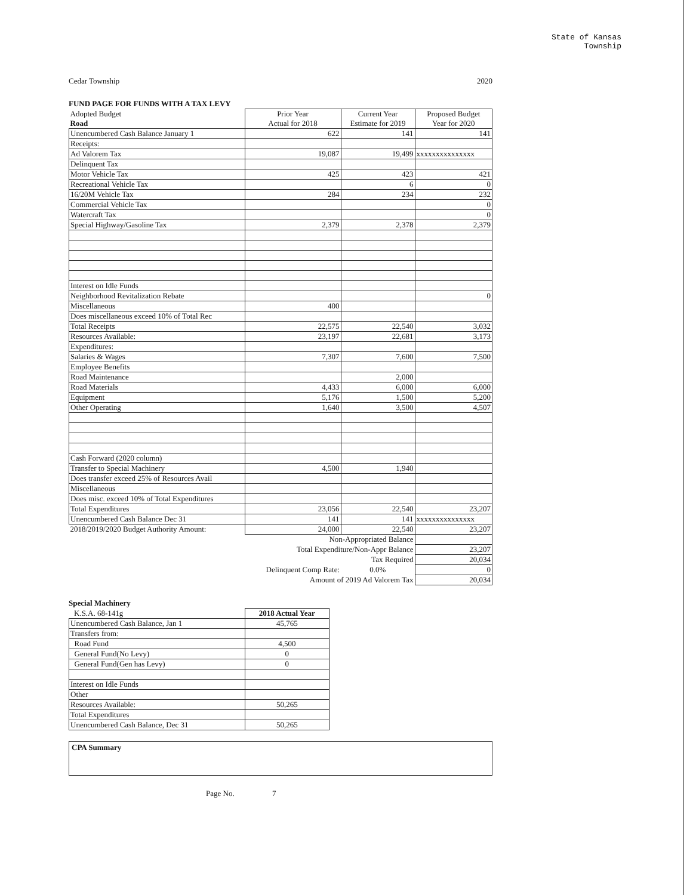State of Kansas
Township
Cedar Township 2020
FUND PAGE FOR FUNDS WITH A TAX LEVY
| Adopted Budget Road | Prior Year Actual for 2018 | Current Year Estimate for 2019 | Proposed Budget Year for 2020 |
| --- | --- | --- | --- |
| Unencumbered Cash Balance January 1 | 622 | 141 | 141 |
| Receipts: | | | |
| Ad Valorem Tax | 19,087 | 19,499 | xxxxxxxxxxxxxxx |
| Delinquent Tax | | | |
| Motor Vehicle Tax | 425 | 423 | 421 |
| Recreational Vehicle Tax | | 6 | 0 |
| 16/20M Vehicle Tax | 284 | 234 | 232 |
| Commercial Vehicle Tax | | | 0 |
| Watercraft Tax | | | 0 |
| Special Highway/Gasoline Tax | 2,379 | 2,378 | 2,379 |
| Interest on Idle Funds | | | |
| Neighborhood Revitalization Rebate | | | 0 |
| Miscellaneous | 400 | | |
| Does miscellaneous exceed 10% of Total Rec | | | |
| Total Receipts | 22,575 | 22,540 | 3,032 |
| Resources Available: | 23,197 | 22,681 | 3,173 |
| Expenditures: | | | |
| Salaries & Wages | 7,307 | 7,600 | 7,500 |
| Employee Benefits | | | |
| Road Maintenance | | 2,000 | |
| Road Materials | 4,433 | 6,000 | 6,000 |
| Equipment | 5,176 | 1,500 | 5,200 |
| Other Operating | 1,640 | 3,500 | 4,507 |
| Cash Forward (2020 column) | | | |
| Transfer to Special Machinery | 4,500 | 1,940 | |
| Does transfer exceed 25% of Resources Avail | | | |
| Miscellaneous | | | |
| Does misc. exceed 10% of Total Expenditures | | | |
| Total Expenditures | 23,056 | 22,540 | 23,207 |
| Unencumbered Cash Balance Dec 31 | 141 | 141 | xxxxxxxxxxxxxxx |
| 2018/2019/2020 Budget Authority Amount: | 24,000 | 22,540 | 23,207 |
| | Non-Appropriated Balance | | |
| | Total Expenditure/Non-Appr Balance | | 23,207 |
| | Tax Required | | 20,034 |
| | Delinquent Comp Rate: | 0.0% | 0 |
| | Amount of 2019 Ad Valorem Tax | | 20,034 |
Special Machinery
| K.S.A. 68-141g | 2018 Actual Year |
| Unencumbered Cash Balance, Jan 1 | 45,765 |
| Transfers from: | |
| Road Fund | 4,500 |
| General Fund(No Levy) | 0 |
| General Fund(Gen has Levy) | 0 |
| Interest on Idle Funds | |
| Other | |
| Resources Available: | 50,265 |
| Total Expenditures | |
| Unencumbered Cash Balance, Dec 31 | 50,265 |
CPA Summary
Page No. 7